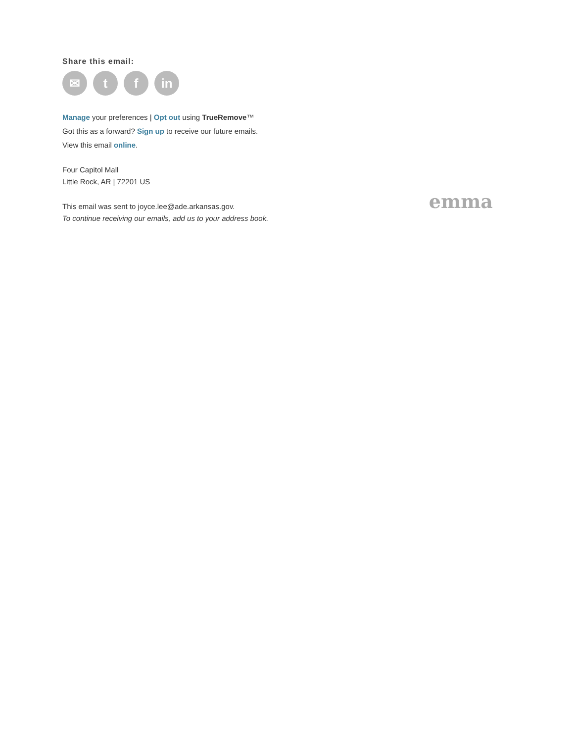Share this email:
✉ t f in
Manage your preferences | Opt out using TrueRemove™
Got this as a forward? Sign up to receive our future emails.
View this email online.
Four Capitol Mall
Little Rock, AR | 72201 US
This email was sent to joyce.lee@ade.arkansas.gov.
To continue receiving our emails, add us to your address book.
emma